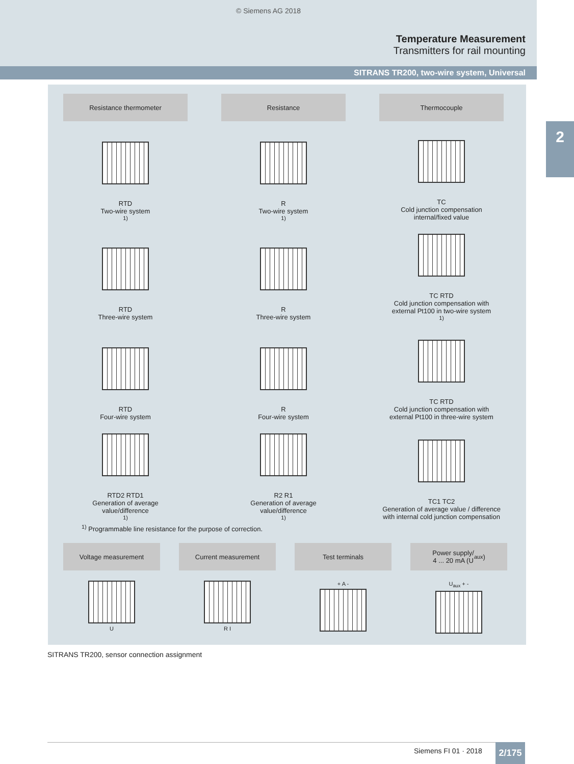© Siemens AG 2018
Temperature Measurement
Transmitters for rail mounting
SITRANS TR200, two-wire system, Universal
2
Resistance thermometer
Resistance
Thermocouple
RTD
Two-wire system <sup>1)</sup>
R
Two-wire system <sup>1)</sup>
TC
Cold junction compensation
internal/fixed value
RTD
Three-wire system
R
Three-wire system
TC RTD
Cold junction compensation with
external Pt100 in two-wire system <sup>1)</sup>
RTD
Four-wire system
R
Four-wire system
TC RTD
Cold junction compensation with
external Pt100 in three-wire system
RTD2 RTD1
Generation of average
value/difference <sup>1)</sup>
R2 R1
Generation of average
value/difference <sup>1)</sup>
TC1 TC2
Generation of average value / difference
with internal cold junction compensation
<sup>1)</sup> Programmable line resistance for the purpose of correction.
Voltage measurement Current measurement Test terminals Power supply/
4 ... 20 mA (U<sub>aux</sub>)
U R I + A - U<sub>aux</sub> + -
SITRANS TR200, sensor connection assignment
Siemens FI 01 · 2018 2/175